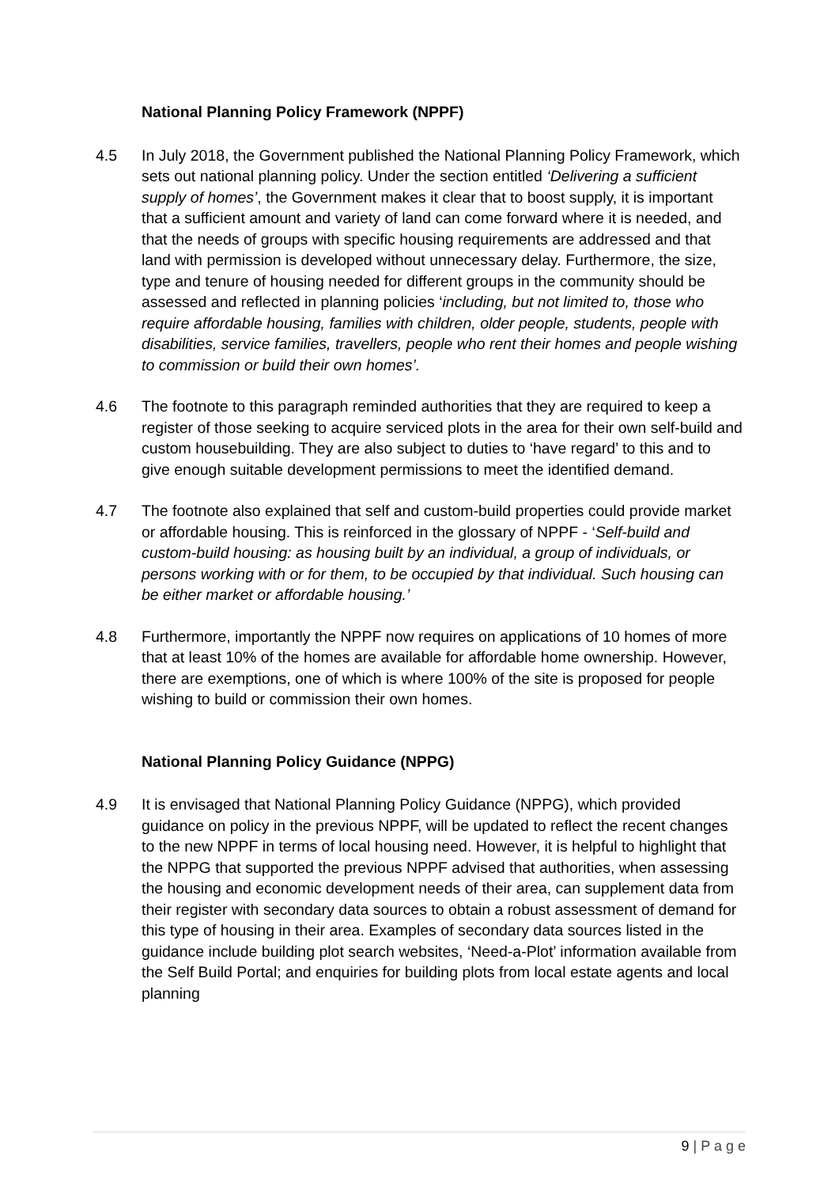National Planning Policy Framework (NPPF)
4.5 In July 2018, the Government published the National Planning Policy Framework, which sets out national planning policy. Under the section entitled ‘Delivering a sufficient supply of homes’, the Government makes it clear that to boost supply, it is important that a sufficient amount and variety of land can come forward where it is needed, and that the needs of groups with specific housing requirements are addressed and that land with permission is developed without unnecessary delay. Furthermore, the size, type and tenure of housing needed for different groups in the community should be assessed and reflected in planning policies ‘including, but not limited to, those who require affordable housing, families with children, older people, students, people with disabilities, service families, travellers, people who rent their homes and people wishing to commission or build their own homes’.
4.6 The footnote to this paragraph reminded authorities that they are required to keep a register of those seeking to acquire serviced plots in the area for their own self-build and custom housebuilding. They are also subject to duties to ‘have regard’ to this and to give enough suitable development permissions to meet the identified demand.
4.7 The footnote also explained that self and custom-build properties could provide market or affordable housing. This is reinforced in the glossary of NPPF - ‘Self-build and custom-build housing: as housing built by an individual, a group of individuals, or persons working with or for them, to be occupied by that individual. Such housing can be either market or affordable housing.’
4.8 Furthermore, importantly the NPPF now requires on applications of 10 homes of more that at least 10% of the homes are available for affordable home ownership. However, there are exemptions, one of which is where 100% of the site is proposed for people wishing to build or commission their own homes.
National Planning Policy Guidance (NPPG)
4.9 It is envisaged that National Planning Policy Guidance (NPPG), which provided guidance on policy in the previous NPPF, will be updated to reflect the recent changes to the new NPPF in terms of local housing need. However, it is helpful to highlight that the NPPG that supported the previous NPPF advised that authorities, when assessing the housing and economic development needs of their area, can supplement data from their register with secondary data sources to obtain a robust assessment of demand for this type of housing in their area. Examples of secondary data sources listed in the guidance include building plot search websites, ‘Need-a-Plot’ information available from the Self Build Portal; and enquiries for building plots from local estate agents and local planning
9 | P a g e